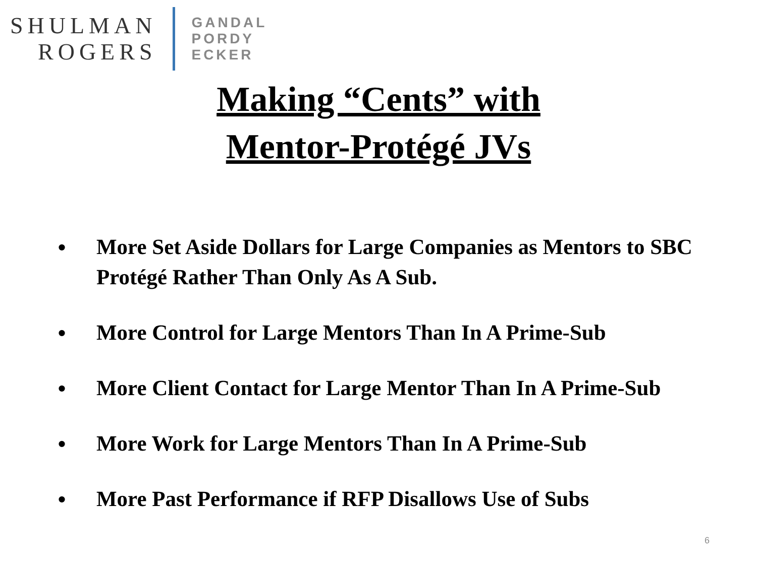SHULMAN
ROGERS
GANDAL
PORDY
ECKER
Making “Cents” with
Mentor-Protégé JVs
• More Set Aside Dollars for Large Companies as Mentors to SBC Protégé Rather Than Only As A Sub.
• More Control for Large Mentors Than In A Prime-Sub
• More Client Contact for Large Mentor Than In A Prime-Sub
• More Work for Large Mentors Than In A Prime-Sub
• More Past Performance if RFP Disallows Use of Subs
6